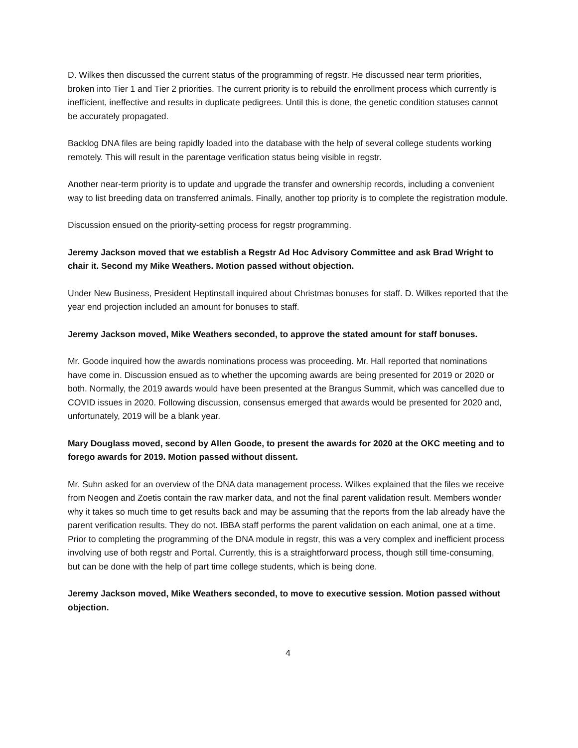D. Wilkes then discussed the current status of the programming of regstr. He discussed near term priorities, broken into Tier 1 and Tier 2 priorities. The current priority is to rebuild the enrollment process which currently is inefficient, ineffective and results in duplicate pedigrees. Until this is done, the genetic condition statuses cannot be accurately propagated.
Backlog DNA files are being rapidly loaded into the database with the help of several college students working remotely. This will result in the parentage verification status being visible in regstr.
Another near-term priority is to update and upgrade the transfer and ownership records, including a convenient way to list breeding data on transferred animals. Finally, another top priority is to complete the registration module.
Discussion ensued on the priority-setting process for regstr programming.
Jeremy Jackson moved that we establish a Regstr Ad Hoc Advisory Committee and ask Brad Wright to chair it. Second my Mike Weathers. Motion passed without objection.
Under New Business, President Heptinstall inquired about Christmas bonuses for staff. D. Wilkes reported that the year end projection included an amount for bonuses to staff.
Jeremy Jackson moved, Mike Weathers seconded, to approve the stated amount for staff bonuses.
Mr. Goode inquired how the awards nominations process was proceeding. Mr. Hall reported that nominations have come in. Discussion ensued as to whether the upcoming awards are being presented for 2019 or 2020 or both. Normally, the 2019 awards would have been presented at the Brangus Summit, which was cancelled due to COVID issues in 2020. Following discussion, consensus emerged that awards would be presented for 2020 and, unfortunately, 2019 will be a blank year.
Mary Douglass moved, second by Allen Goode, to present the awards for 2020 at the OKC meeting and to forego awards for 2019. Motion passed without dissent.
Mr. Suhn asked for an overview of the DNA data management process. Wilkes explained that the files we receive from Neogen and Zoetis contain the raw marker data, and not the final parent validation result. Members wonder why it takes so much time to get results back and may be assuming that the reports from the lab already have the parent verification results. They do not. IBBA staff performs the parent validation on each animal, one at a time. Prior to completing the programming of the DNA module in regstr, this was a very complex and inefficient process involving use of both regstr and Portal. Currently, this is a straightforward process, though still time-consuming, but can be done with the help of part time college students, which is being done.
Jeremy Jackson moved, Mike Weathers seconded, to move to executive session. Motion passed without objection.
4